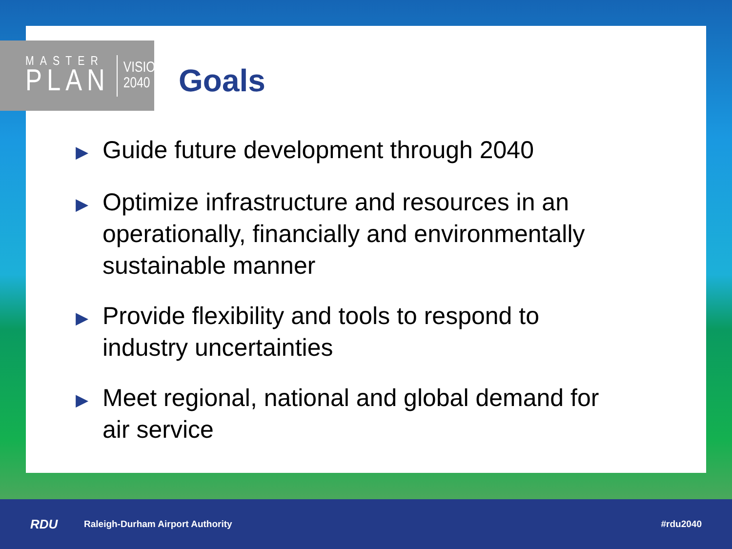MASTER
PLAN
VISION
2040
Goals
▶ Guide future development through 2040
▶ Optimize infrastructure and resources in an operationally, financially and environmentally sustainable manner
▶ Provide flexibility and tools to respond to industry uncertainties
▶ Meet regional, national and global demand for air service
RDU Raleigh-Durham Airport Authority #rdu2040